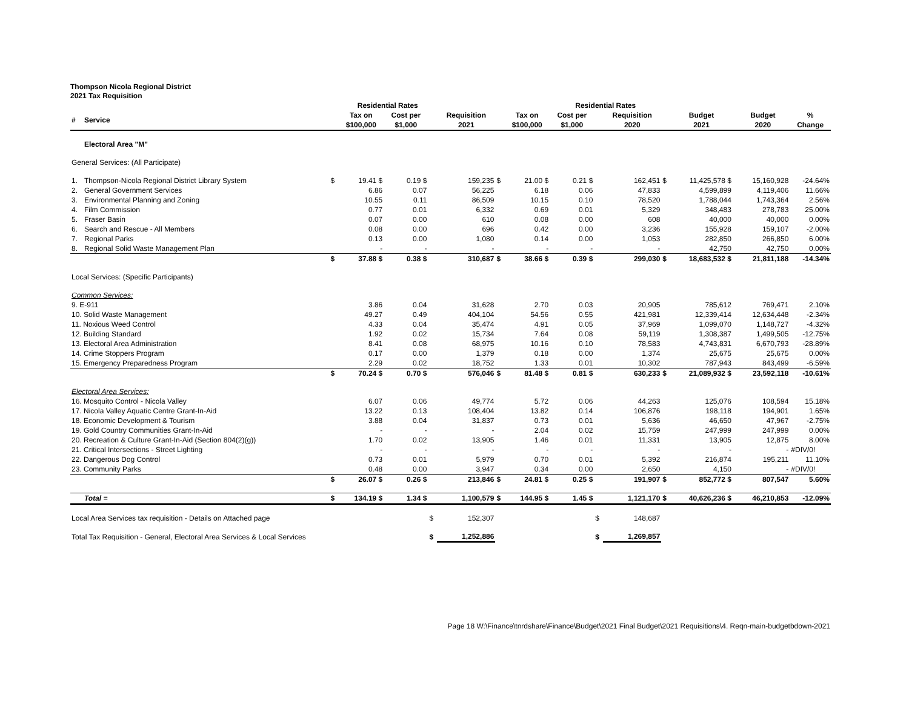Thompson Nicola Regional District
2021 Tax Requisition
| | | | Residential Rates | | | | | | Residential Rates | | | | | | | |
| --- | --- | --- | --- | --- | --- | --- | --- | --- | --- | --- | --- | --- | --- | --- | --- | --- |
| # | Service | | Tax on $100,000 | Cost per $1,000 | | Requisition 2021 | | Tax on $100,000 | Cost per $1,000 | | Requisition 2020 | | Budget 2021 | | Budget 2020 | % Change |
| | Electoral Area "M" | | | | | | | | | | | | | | | |
| General Services: (All Participate) | | | | | | | | | | | | | | | | |
| 1. | Thompson-Nicola Regional District Library System | $ | 19.41 $ | 0.19 $ | | 159,235 | $ | 21.00 $ | 0.21 $ | | 162,451 | $ | 11,425,578 $ | | 15,160,928 | -24.64% |
| 2. | General Government Services | | 6.86 | 0.07 | | 56,225 | | 6.18 | 0.06 | | 47,833 | | 4,599,899 | | 4,119,406 | 11.66% |
| 3. | Environmental Planning and Zoning | | 10.55 | 0.11 | | 86,509 | | 10.15 | 0.10 | | 78,520 | | 1,788,044 | | 1,743,364 | 2.56% |
| 4. | Film Commission | | 0.77 | 0.01 | | 6,332 | | 0.69 | 0.01 | | 5,329 | | 348,483 | | 278,783 | 25.00% |
| 5. | Fraser Basin | | 0.07 | 0.00 | | 610 | | 0.08 | 0.00 | | 608 | | 40,000 | | 40,000 | 0.00% |
| 6. | Search and Rescue - All Members | | 0.08 | 0.00 | | 696 | | 0.42 | 0.00 | | 3,236 | | 155,928 | | 159,107 | -2.00% |
| 7. | Regional Parks | | 0.13 | 0.00 | | 1,080 | | 0.14 | 0.00 | | 1,053 | | 282,850 | | 266,850 | 6.00% |
| 8. | Regional Solid Waste Management Plan | | - | - | | - | | - | - | | - | | 42,750 | | 42,750 | 0.00% |
| | | $ | 37.88 $ | 0.38 $ | | 310,687 | $ | 38.66 $ | 0.39 $ | | 299,030 | $ | 18,683,532 $ | | 21,811,188 | -14.34% |
| Local Services: (Specific Participants) | | | | | | | | | | | | | | | | |
| Common Services: | | | | | | | | | | | | | | | | |
| 9. E-911 | | | 3.86 | 0.04 | | 31,628 | | 2.70 | 0.03 | | 20,905 | | 785,612 | | 769,471 | 2.10% |
| 10. Solid Waste Management | | | 49.27 | 0.49 | | 404,104 | | 54.56 | 0.55 | | 421,981 | | 12,339,414 | | 12,634,448 | -2.34% |
| 11. Noxious Weed Control | | | 4.33 | 0.04 | | 35,474 | | 4.91 | 0.05 | | 37,969 | | 1,099,070 | | 1,148,727 | -4.32% |
| 12. Building Standard | | | 1.92 | 0.02 | | 15,734 | | 7.64 | 0.08 | | 59,119 | | 1,308,387 | | 1,499,505 | -12.75% |
| 13. Electoral Area Administration | | | 8.41 | 0.08 | | 68,975 | | 10.16 | 0.10 | | 78,583 | | 4,743,831 | | 6,670,793 | -28.89% |
| 14. Crime Stoppers Program | | | 0.17 | 0.00 | | 1,379 | | 0.18 | 0.00 | | 1,374 | | 25,675 | | 25,675 | 0.00% |
| 15. Emergency Preparedness Program | | | 2.29 | 0.02 | | 18,752 | | 1.33 | 0.01 | | 10,302 | | 787,943 | | 843,499 | -6.59% |
| | | $ | 70.24 $ | 0.70 $ | | 576,046 | $ | 81.48 $ | 0.81 $ | | 630,233 | $ | 21,089,932 $ | | 23,592,118 | -10.61% |
| Electoral Area Services: | | | | | | | | | | | | | | | | |
| 16. Mosquito Control - Nicola Valley | | | 6.07 | 0.06 | | 49,774 | | 5.72 | 0.06 | | 44,263 | | 125,076 | | 108,594 | 15.18% |
| 17. Nicola Valley Aquatic Centre Grant-In-Aid | | | 13.22 | 0.13 | | 108,404 | | 13.82 | 0.14 | | 106,876 | | 198,118 | | 194,901 | 1.65% |
| 18. Economic Development & Tourism | | | 3.88 | 0.04 | | 31,837 | | 0.73 | 0.01 | | 5,636 | | 46,650 | | 47,967 | -2.75% |
| 19. Gold Country Communities Grant-In-Aid | | | - | - | | - | | 2.04 | 0.02 | | 15,759 | | 247,999 | | 247,999 | 0.00% |
| 20. Recreation & Culture Grant-In-Aid (Section 804(2)(g)) | | | 1.70 | 0.02 | | 13,905 | | 1.46 | 0.01 | | 11,331 | | 13,905 | | 12,875 | 8.00% |
| 21. Critical Intersections - Street Lighting | | | - | - | | - | | - | - | | - | | - | | - | #DIV/0! |
| 22. Dangerous Dog Control | | | 0.73 | 0.01 | | 5,979 | | 0.70 | 0.01 | | 5,392 | | 216,874 | | 195,211 | 11.10% |
| 23. Community Parks | | | 0.48 | 0.00 | | 3,947 | | 0.34 | 0.00 | | 2,650 | | 4,150 | | - | #DIV/0! |
| | | $ | 26.07 $ | 0.26 $ | | 213,846 | $ | 24.81 $ | 0.25 $ | | 191,907 | $ | 852,772 $ | | 807,547 | 5.60% |
| | Total = | $ | 134.19 $ | 1.34 $ | | 1,100,579 | $ | 144.95 $ | 1.45 $ | | 1,121,170 | $ | 40,626,236 $ | | 46,210,853 | -12.09% |
| Local Area Services tax requisition - Details on Attached page | | | | | $ | 152,307 | | | | $ | 148,687 | | | | | |
| Total Tax Requisition - General, Electoral Area Services & Local Services | | | | | $ | 1,252,886 | | | | $ | 1,269,857 | | | | | |
Page 18 W:\Finance\tnrdshare\Finance\Budget\2021 Final Budget\2021 Requisitions\4. Reqn-main-budgetbdown-2021